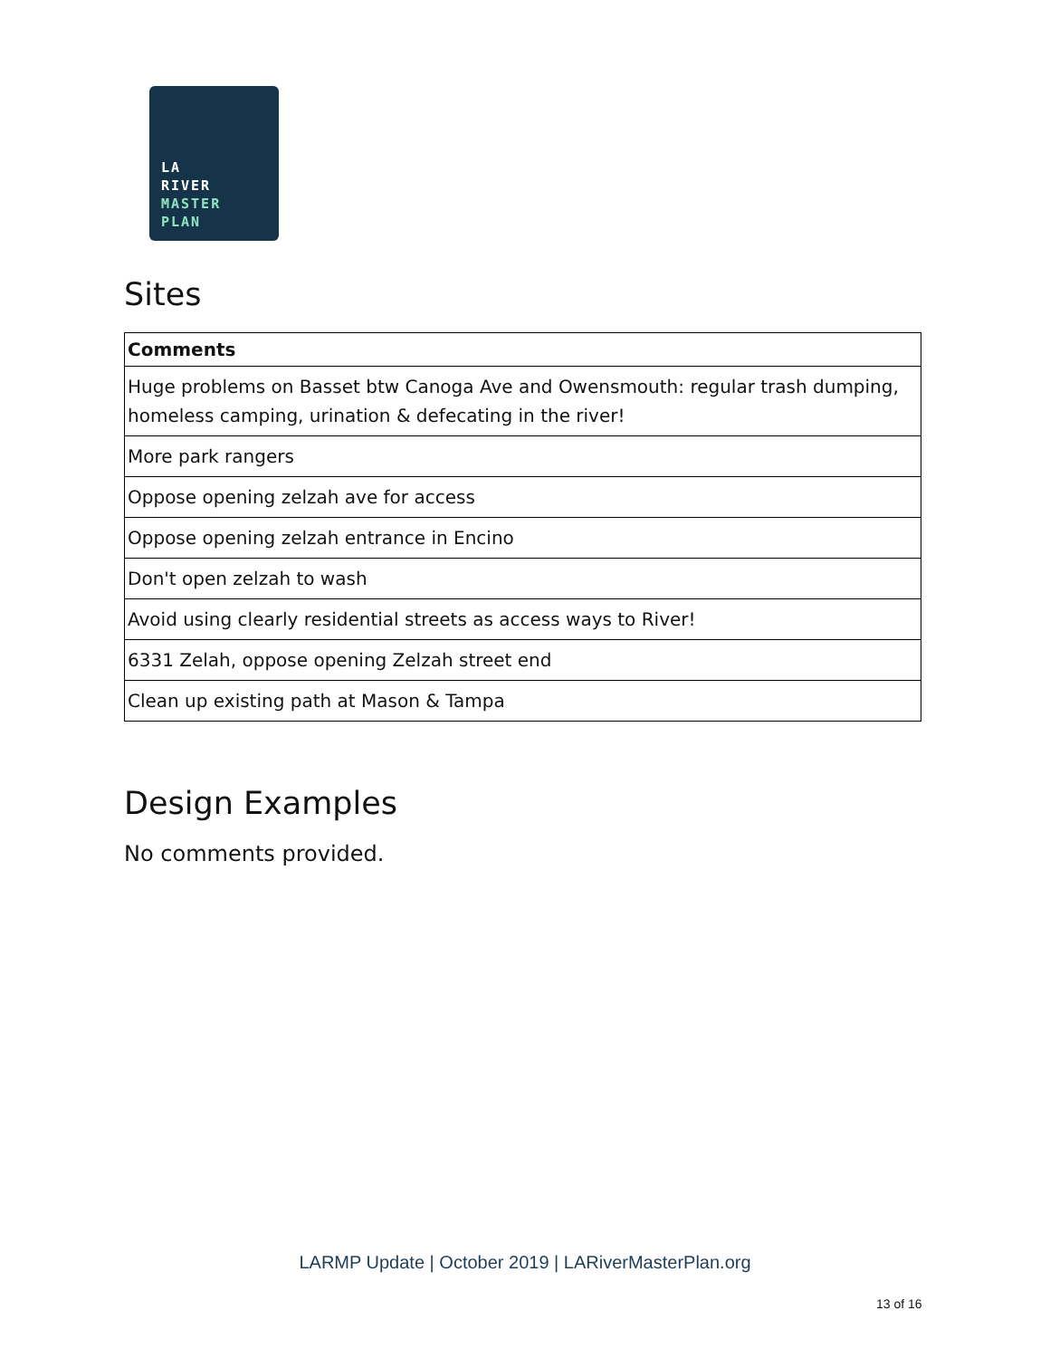LA
RIVER
MASTER
PLAN
Sites
| Comments |
| --- |
| Huge problems on Basset btw Canoga Ave and Owensmouth: regular trash dumping, homeless camping, urination & defecating in the river! |
| More park rangers |
| Oppose opening zelzah ave for access |
| Oppose opening zelzah entrance in Encino |
| Don't open zelzah to wash |
| Avoid using clearly residential streets as access ways to River! |
| 6331 Zelah, oppose opening Zelzah street end |
| Clean up existing path at Mason & Tampa |
Design Examples
No comments provided.
LARMP Update | October 2019 | LARiverMasterPlan.org
13 of 16